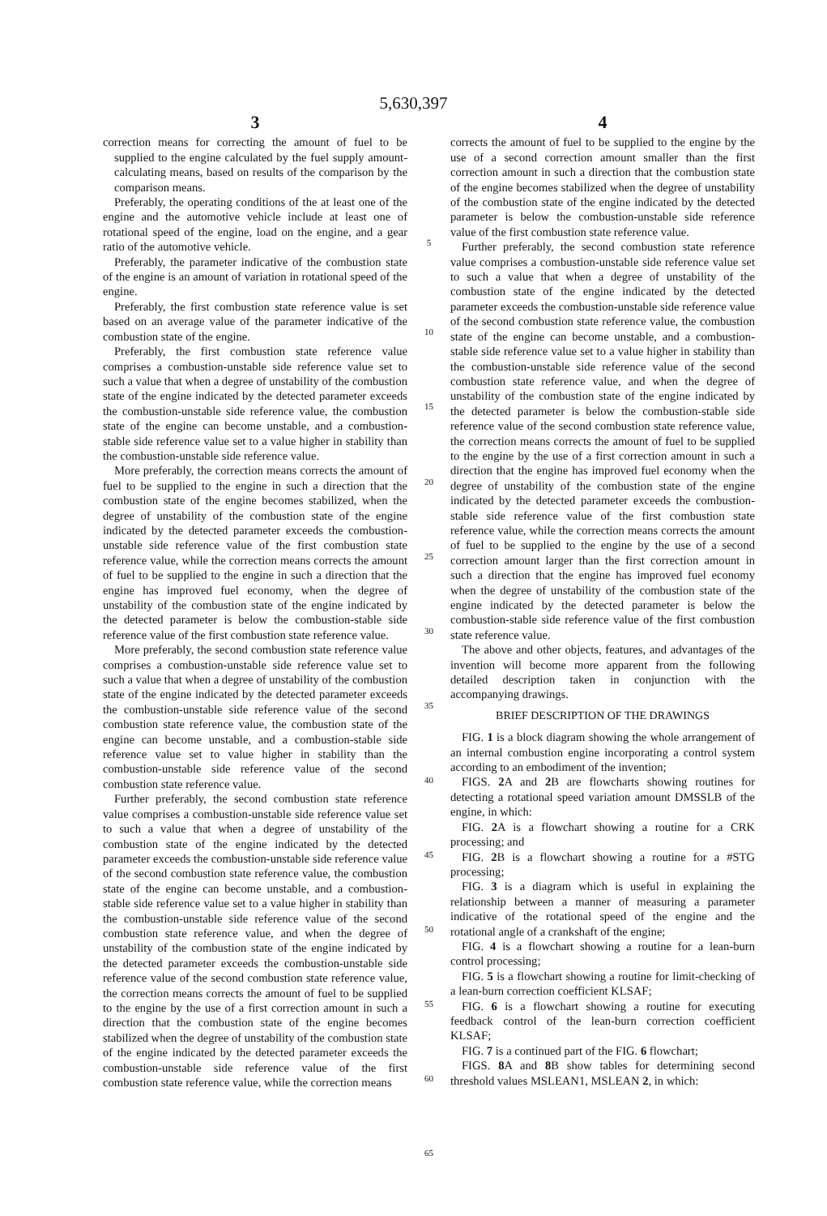5,630,397
3
correction means for correcting the amount of fuel to be supplied to the engine calculated by the fuel supply amount-calculating means, based on results of the comparison by the comparison means.
Preferably, the operating conditions of the at least one of the engine and the automotive vehicle include at least one of rotational speed of the engine, load on the engine, and a gear ratio of the automotive vehicle.
Preferably, the parameter indicative of the combustion state of the engine is an amount of variation in rotational speed of the engine.
Preferably, the first combustion state reference value is set based on an average value of the parameter indicative of the combustion state of the engine.
Preferably, the first combustion state reference value comprises a combustion-unstable side reference value set to such a value that when a degree of unstability of the combustion state of the engine indicated by the detected parameter exceeds the combustion-unstable side reference value, the combustion state of the engine can become unstable, and a combustion-stable side reference value set to a value higher in stability than the combustion-unstable side reference value.
More preferably, the correction means corrects the amount of fuel to be supplied to the engine in such a direction that the combustion state of the engine becomes stabilized, when the degree of unstability of the combustion state of the engine indicated by the detected parameter exceeds the combustion-unstable side reference value of the first combustion state reference value, while the correction means corrects the amount of fuel to be supplied to the engine in such a direction that the engine has improved fuel economy, when the degree of unstability of the combustion state of the engine indicated by the detected parameter is below the combustion-stable side reference value of the first combustion state reference value.
More preferably, the second combustion state reference value comprises a combustion-unstable side reference value set to such a value that when a degree of unstability of the combustion state of the engine indicated by the detected parameter exceeds the combustion-unstable side reference value of the second combustion state reference value, the combustion state of the engine can become unstable, and a combustion-stable side reference value set to value higher in stability than the combustion-unstable side reference value of the second combustion state reference value.
Further preferably, the second combustion state reference value comprises a combustion-unstable side reference value set to such a value that when a degree of unstability of the combustion state of the engine indicated by the detected parameter exceeds the combustion-unstable side reference value of the second combustion state reference value, the combustion state of the engine can become unstable, and a combustion-stable side reference value set to a value higher in stability than the combustion-unstable side reference value of the second combustion state reference value, and when the degree of unstability of the combustion state of the engine indicated by the detected parameter exceeds the combustion-unstable side reference value of the second combustion state reference value, the correction means corrects the amount of fuel to be supplied to the engine by the use of a first correction amount in such a direction that the combustion state of the engine becomes stabilized when the degree of unstability of the combustion state of the engine indicated by the detected parameter exceeds the combustion-unstable side reference value of the first combustion state reference value, while the correction means
5
10
15
20
25
30
35
40
45
50
55
60
65
4
corrects the amount of fuel to be supplied to the engine by the use of a second correction amount smaller than the first correction amount in such a direction that the combustion state of the engine becomes stabilized when the degree of unstability of the combustion state of the engine indicated by the detected parameter is below the combustion-unstable side reference value of the first combustion state reference value.
Further preferably, the second combustion state reference value comprises a combustion-unstable side reference value set to such a value that when a degree of unstability of the combustion state of the engine indicated by the detected parameter exceeds the combustion-unstable side reference value of the second combustion state reference value, the combustion state of the engine can become unstable, and a combustion-stable side reference value set to a value higher in stability than the combustion-unstable side reference value of the second combustion state reference value, and when the degree of unstability of the combustion state of the engine indicated by the detected parameter is below the combustion-stable side reference value of the second combustion state reference value, the correction means corrects the amount of fuel to be supplied to the engine by the use of a first correction amount in such a direction that the engine has improved fuel economy when the degree of unstability of the combustion state of the engine indicated by the detected parameter exceeds the combustion-stable side reference value of the first combustion state reference value, while the correction means corrects the amount of fuel to be supplied to the engine by the use of a second correction amount larger than the first correction amount in such a direction that the engine has improved fuel economy when the degree of unstability of the combustion state of the engine indicated by the detected parameter is below the combustion-stable side reference value of the first combustion state reference value.
The above and other objects, features, and advantages of the invention will become more apparent from the following detailed description taken in conjunction with the accompanying drawings.
BRIEF DESCRIPTION OF THE DRAWINGS
FIG. 1 is a block diagram showing the whole arrangement of an internal combustion engine incorporating a control system according to an embodiment of the invention;
FIGS. 2 A and 2 B are flowcharts showing routines for detecting a rotational speed variation amount DMSSLB of the engine, in which:
FIG. 2 A is a flowchart showing a routine for a CRK processing; and
FIG. 2 B is a flowchart showing a routine for a #STG processing;
FIG. 3 is a diagram which is useful in explaining the relationship between a manner of measuring a parameter indicative of the rotational speed of the engine and the rotational angle of a crankshaft of the engine;
FIG. 4 is a flowchart showing a routine for a lean-burn control processing;
FIG. 5 is a flowchart showing a routine for limit-checking of a lean-burn correction coefficient KLSAF;
FIG. 6 is a flowchart showing a routine for executing feedback control of the lean-burn correction coefficient KLSAF;
FIG. 7 is a continued part of the FIG. 6 flowchart;
FIGS. 8 A and 8 B show tables for determining second threshold values MSLEAN1, MSLEAN 2, in which: